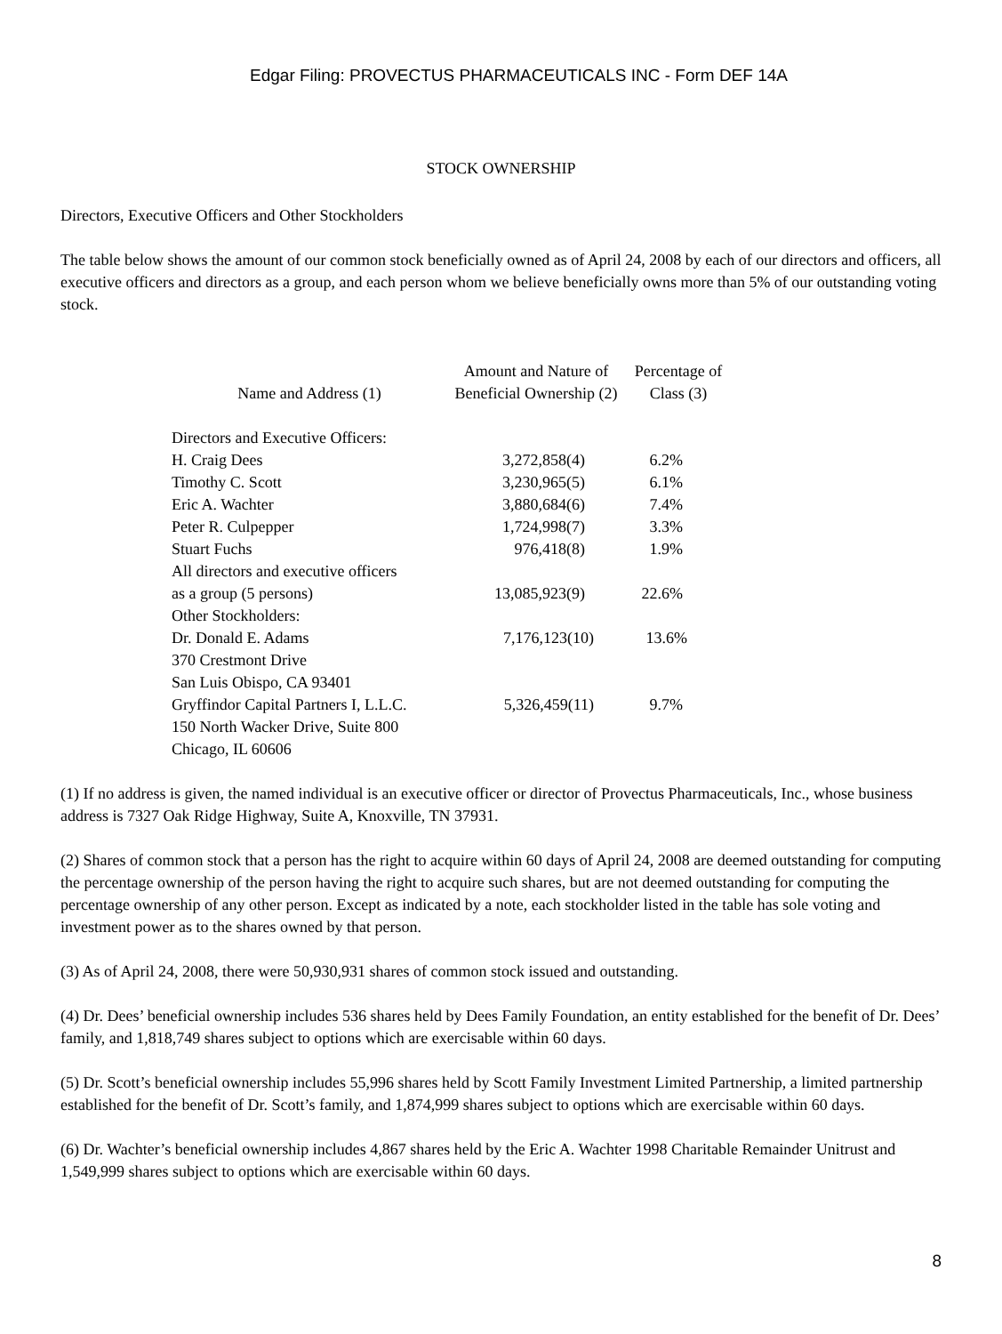Edgar Filing: PROVECTUS PHARMACEUTICALS INC - Form DEF 14A
STOCK OWNERSHIP
Directors, Executive Officers and Other Stockholders
The table below shows the amount of our common stock beneficially owned as of April 24, 2008 by each of our directors and officers, all executive officers and directors as a group, and each person whom we believe beneficially owns more than 5% of our outstanding voting stock.
| Name and Address (1) | Amount and Nature of Beneficial Ownership (2) | Percentage of Class (3) |
| --- | --- | --- |
| Directors and Executive Officers: | | |
| H. Craig Dees | 3,272,858(4) | 6.2% |
| Timothy C. Scott | 3,230,965(5) | 6.1% |
| Eric A. Wachter | 3,880,684(6) | 7.4% |
| Peter R. Culpepper | 1,724,998(7) | 3.3% |
| Stuart Fuchs | 976,418(8) | 1.9% |
| All directors and executive officers as a group (5 persons) | 13,085,923(9) | 22.6% |
| Other Stockholders: | | |
| Dr. Donald E. Adams 370 Crestmont Drive San Luis Obispo, CA 93401 | 7,176,123(10) | 13.6% |
| Gryffindor Capital Partners I, L.L.C. 150 North Wacker Drive, Suite 800 Chicago, IL 60606 | 5,326,459(11) | 9.7% |
(1) If no address is given, the named individual is an executive officer or director of Provectus Pharmaceuticals, Inc., whose business address is 7327 Oak Ridge Highway, Suite A, Knoxville, TN 37931.
(2) Shares of common stock that a person has the right to acquire within 60 days of April 24, 2008 are deemed outstanding for computing the percentage ownership of the person having the right to acquire such shares, but are not deemed outstanding for computing the percentage ownership of any other person. Except as indicated by a note, each stockholder listed in the table has sole voting and investment power as to the shares owned by that person.
(3) As of April 24, 2008, there were 50,930,931 shares of common stock issued and outstanding.
(4) Dr. Dees’ beneficial ownership includes 536 shares held by Dees Family Foundation, an entity established for the benefit of Dr. Dees’ family, and 1,818,749 shares subject to options which are exercisable within 60 days.
(5) Dr. Scott’s beneficial ownership includes 55,996 shares held by Scott Family Investment Limited Partnership, a limited partnership established for the benefit of Dr. Scott’s family, and 1,874,999 shares subject to options which are exercisable within 60 days.
(6) Dr. Wachter’s beneficial ownership includes 4,867 shares held by the Eric A. Wachter 1998 Charitable Remainder Unitrust and 1,549,999 shares subject to options which are exercisable within 60 days.
8